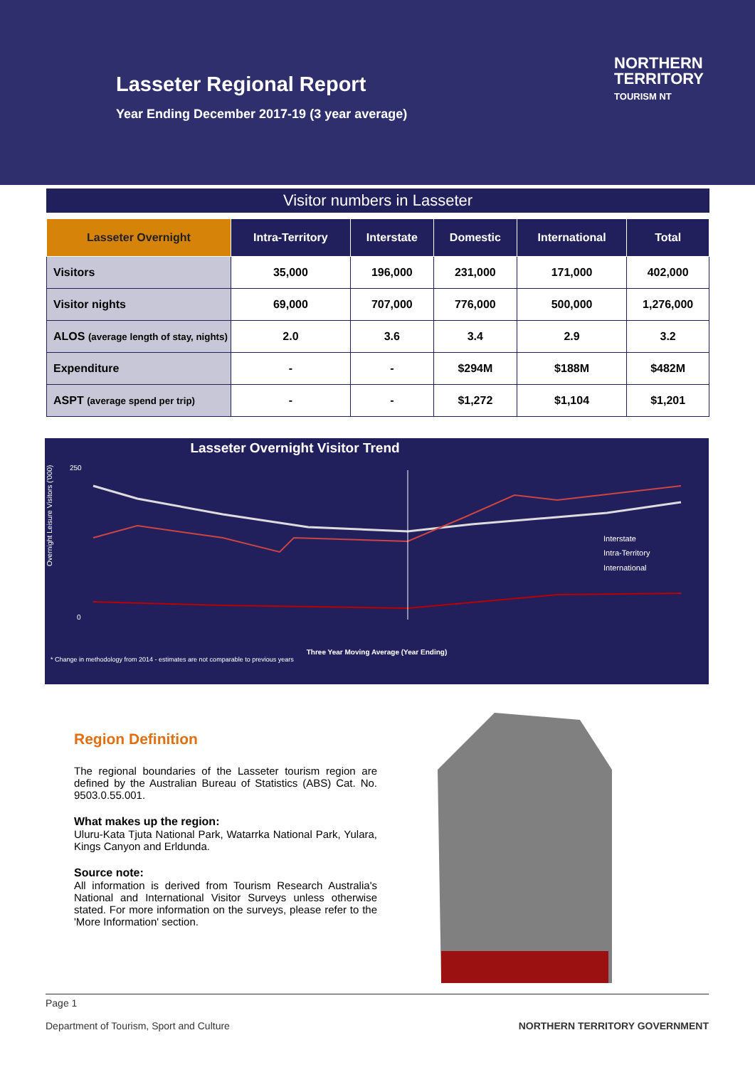Lasseter Regional Report
Year Ending December 2017-19 (3 year average)
NORTHERN
TERRITORY
TOURISM NT
Visitor numbers in Lasseter
| Lasseter Overnight | Intra-Territory | Interstate | Domestic | International | Total |
| --- | --- | --- | --- | --- | --- |
| Visitors | 35,000 | 196,000 | 231,000 | 171,000 | 402,000 |
| Visitor nights | 69,000 | 707,000 | 776,000 | 500,000 | 1,276,000 |
| ALOS (average length of stay, nights) | 2.0 | 3.6 | 3.4 | 2.9 | 3.2 |
| Expenditure | - | - | $294M | $188M | $482M |
| ASPT (average spend per trip) | - | - | $1,272 | $1,104 | $1,201 |
Lasseter Overnight Visitor Trend
Overnight Leisure Visitors ('000)
Interstate
Intra-Territory
International
0
250
Three Year Moving Average (Year Ending)
* Change in methodology from 2014 - estimates are not comparable to previous years
Region Definition
The regional boundaries of the Lasseter tourism region are defined by the Australian Bureau of Statistics (ABS) Cat. No. 9503.0.55.001.
What makes up the region:
Uluru-Kata Tjuta National Park, Watarrka National Park, Yulara, Kings Canyon and Erldunda.
Source note:
All information is derived from Tourism Research Australia's National and International Visitor Surveys unless otherwise stated. For more information on the surveys, please refer to the 'More Information' section.
Page 1
Department of Tourism, Sport and Culture NORTHERN TERRITORY GOVERNMENT